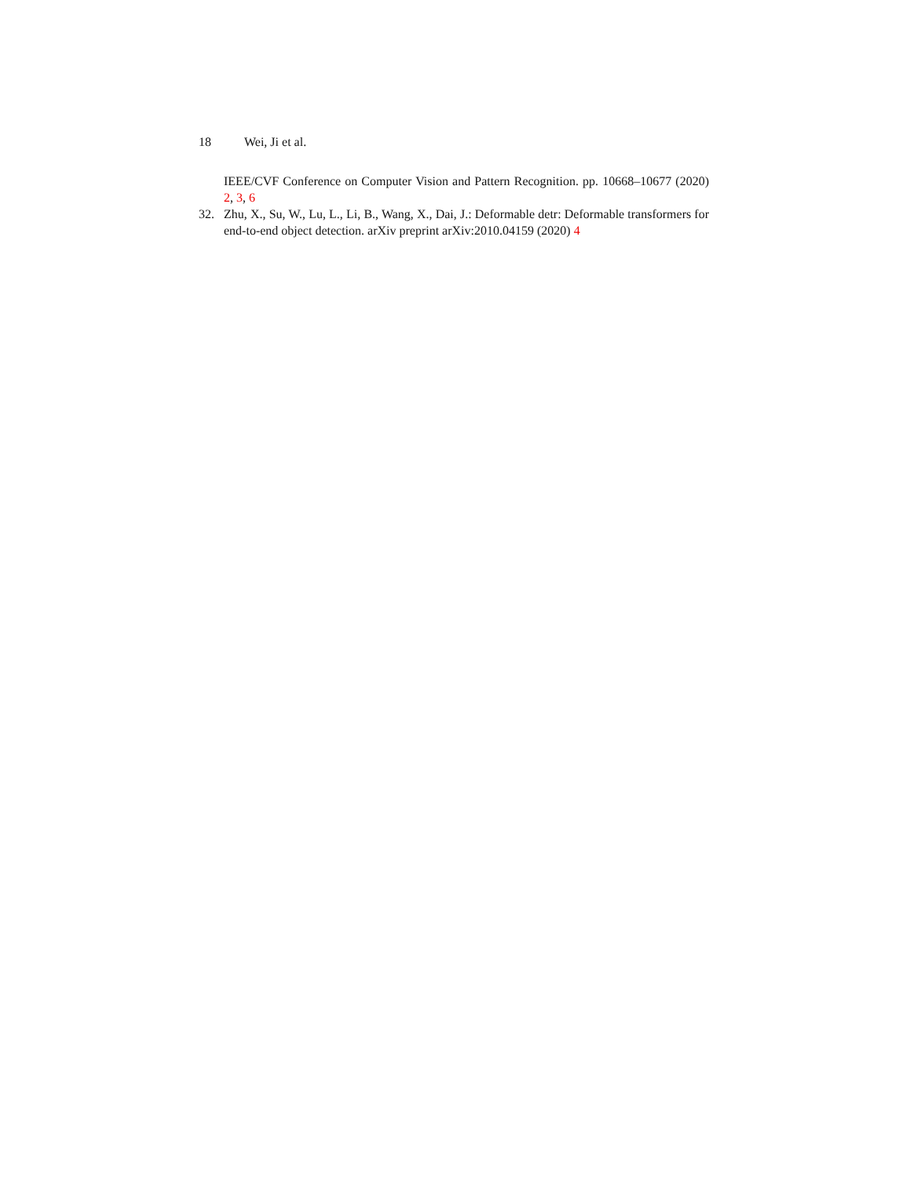18 Wei, Ji et al.
IEEE/CVF Conference on Computer Vision and Pattern Recognition. pp. 10668–10677 (2020) 2, 3, 6
32. Zhu, X., Su, W., Lu, L., Li, B., Wang, X., Dai, J.: Deformable detr: Deformable transformers for end-to-end object detection. arXiv preprint arXiv:2010.04159 (2020) 4